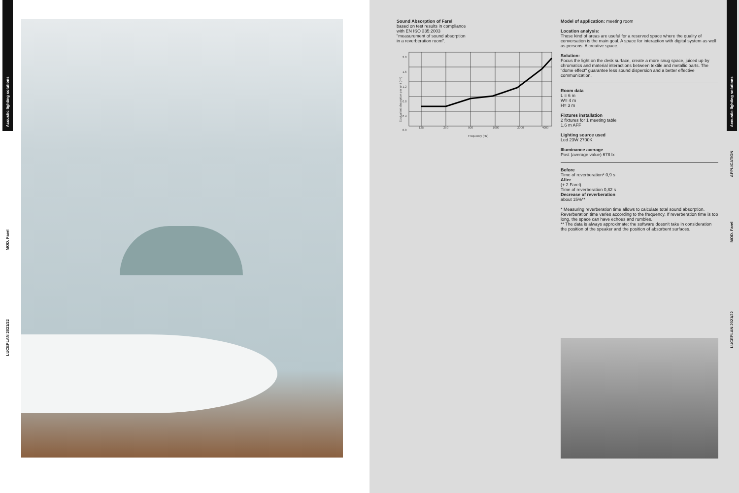Acoustic lighting solutions
MOD. Farel
LUCEPLAN 2021/22
Sound Absorption of Farel
based on test results in compliance
with EN ISO 335:2003
"measurement of sound absorption
in a reverberation room".
Equivalent absorption per unit (m²)
2.0
1.6
1.2
0.8
0.4
0.0
125
250
500
1000
2000
4000
Frequency (Hz)
Model of application: meeting room
Location analysis:
Those kind of areas are useful for a reserved space where the quality of conversation is the main goal. A space for interaction with digital system as well as persons. A creative space.
Solution:
Focus the light on the desk surface, create a more snug space, juiced up by chromatics and material interactions between textile and metallic parts. The "dome effect" guarantee less sound dispersion and a better effective communication.
Room data
L = 6 m
W= 4 m
H= 3 m
Fixtures installation
2 fixtures for 1 meeting table
1,6 m AFF
Lighting source used
Led 23W 2700K
Illuminance average
Post (average value) 678 lx
Before
Time of reverberation* 0,9 s
After
(+ 2 Farel)
Time of reverberation 0,82 s
Decrease of reverberation
about 15%**
* Measuring reverberation time allows to calculate total sound absorption. Reverberation time varies according to the frequency. If reverberation time is too long, the space can have echoes and rumbles.
** The data is always approximate: the software doesn't take in consideration the position of the speaker and the position of absorbent surfaces.
Acoustic lighting solutions
APPLICATION
MOD. Farel
LUCEPLAN 2021/22